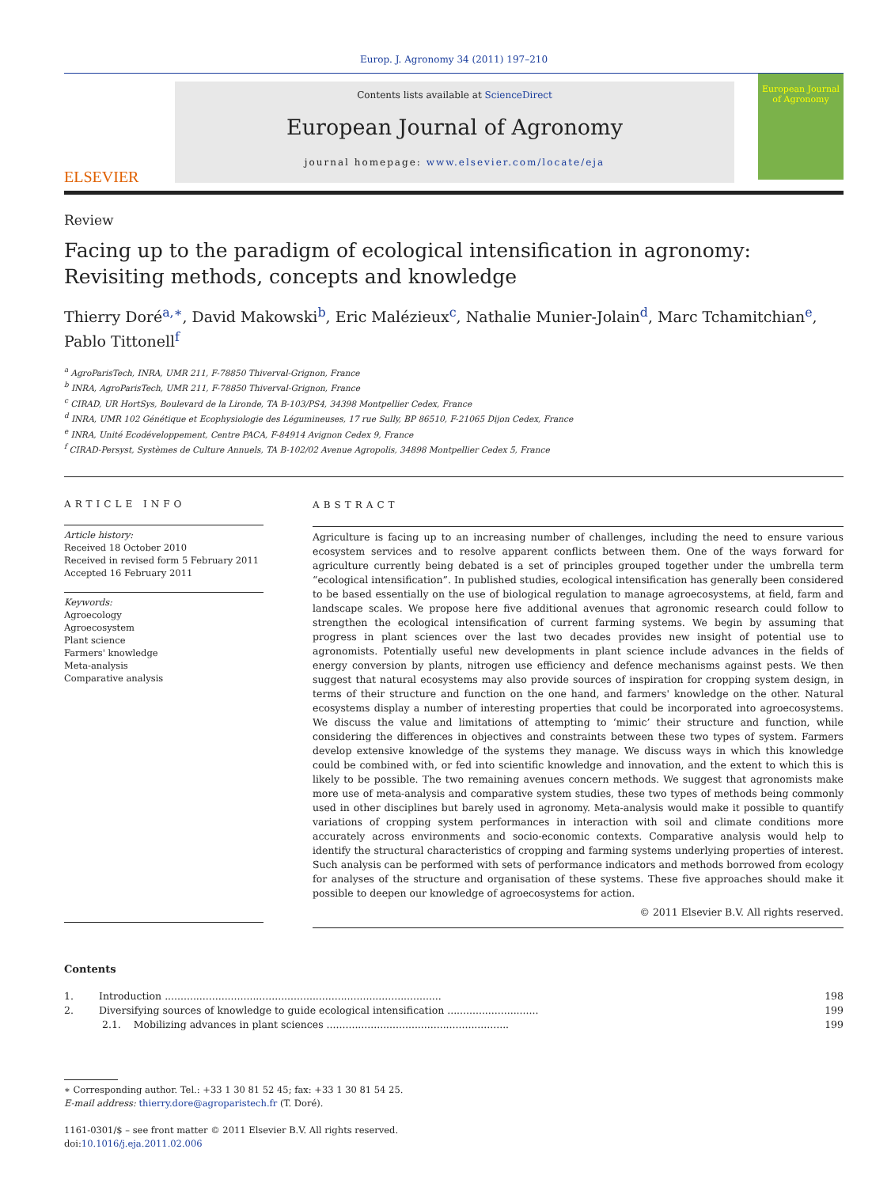Europ. J. Agronomy 34 (2011) 197–210
ELSEVIER
Contents lists available at ScienceDirect
European Journal of Agronomy
journal homepage: www.elsevier.com/locate/eja
European Journal of Agronomy
Review
Facing up to the paradigm of ecological intensification in agronomy: Revisiting methods, concepts and knowledge
Thierry Doré<sup>a,∗</sup>, David Makowski<sup>b</sup>, Eric Malézieux<sup>c</sup>, Nathalie Munier-Jolain<sup>d</sup>, Marc Tchamitchian<sup>e</sup>, Pablo Tittonell<sup>f</sup>
<sup>a</sup> AgroParisTech, INRA, UMR 211, F-78850 Thiverval-Grignon, France
<sup>b</sup> INRA, AgroParisTech, UMR 211, F-78850 Thiverval-Grignon, France
<sup>c</sup> CIRAD, UR HortSys, Boulevard de la Lironde, TA B-103/PS4, 34398 Montpellier Cedex, France
<sup>d</sup> INRA, UMR 102 Génétique et Ecophysiologie des Légumineuses, 17 rue Sully, BP 86510, F-21065 Dijon Cedex, France
<sup>e</sup> INRA, Unité Ecodéveloppement, Centre PACA, F-84914 Avignon Cedex 9, France
<sup>f</sup> CIRAD-Persyst, Systèmes de Culture Annuels, TA B-102/02 Avenue Agropolis, 34898 Montpellier Cedex 5, France
ARTICLE INFO
Article history:
Received 18 October 2010
Received in revised form 5 February 2011
Accepted 16 February 2011
Keywords:
Agroecology
Agroecosystem
Plant science
Farmers' knowledge
Meta-analysis
Comparative analysis
ABSTRACT
Agriculture is facing up to an increasing number of challenges, including the need to ensure various ecosystem services and to resolve apparent conflicts between them. One of the ways forward for agriculture currently being debated is a set of principles grouped together under the umbrella term “ecological intensification”. In published studies, ecological intensification has generally been considered to be based essentially on the use of biological regulation to manage agroecosystems, at field, farm and landscape scales. We propose here five additional avenues that agronomic research could follow to strengthen the ecological intensification of current farming systems. We begin by assuming that progress in plant sciences over the last two decades provides new insight of potential use to agronomists. Potentially useful new developments in plant science include advances in the fields of energy conversion by plants, nitrogen use efficiency and defence mechanisms against pests. We then suggest that natural ecosystems may also provide sources of inspiration for cropping system design, in terms of their structure and function on the one hand, and farmers' knowledge on the other. Natural ecosystems display a number of interesting properties that could be incorporated into agroecosystems. We discuss the value and limitations of attempting to ‘mimic’ their structure and function, while considering the differences in objectives and constraints between these two types of system. Farmers develop extensive knowledge of the systems they manage. We discuss ways in which this knowledge could be combined with, or fed into scientific knowledge and innovation, and the extent to which this is likely to be possible. The two remaining avenues concern methods. We suggest that agronomists make more use of meta-analysis and comparative system studies, these two types of methods being commonly used in other disciplines but barely used in agronomy. Meta-analysis would make it possible to quantify variations of cropping system performances in interaction with soil and climate conditions more accurately across environments and socio-economic contexts. Comparative analysis would help to identify the structural characteristics of cropping and farming systems underlying properties of interest. Such analysis can be performed with sets of performance indicators and methods borrowed from ecology for analyses of the structure and organisation of these systems. These five approaches should make it possible to deepen our knowledge of agroecosystems for action.
© 2011 Elsevier B.V. All rights reserved.
Contents
| 1. | Introduction ........................................................................................ | 198 |
| 2. | Diversifying sources of knowledge to guide ecological intensification ............................. | 199 |
| | 2.1. Mobilizing advances in plant sciences .......................................................... | 199 |
∗ Corresponding author. Tel.: +33 1 30 81 52 45; fax: +33 1 30 81 54 25.
E-mail address: thierry.dore@agroparistech.fr (T. Doré).
1161-0301/$ – see front matter © 2011 Elsevier B.V. All rights reserved.
doi:10.1016/j.eja.2011.02.006